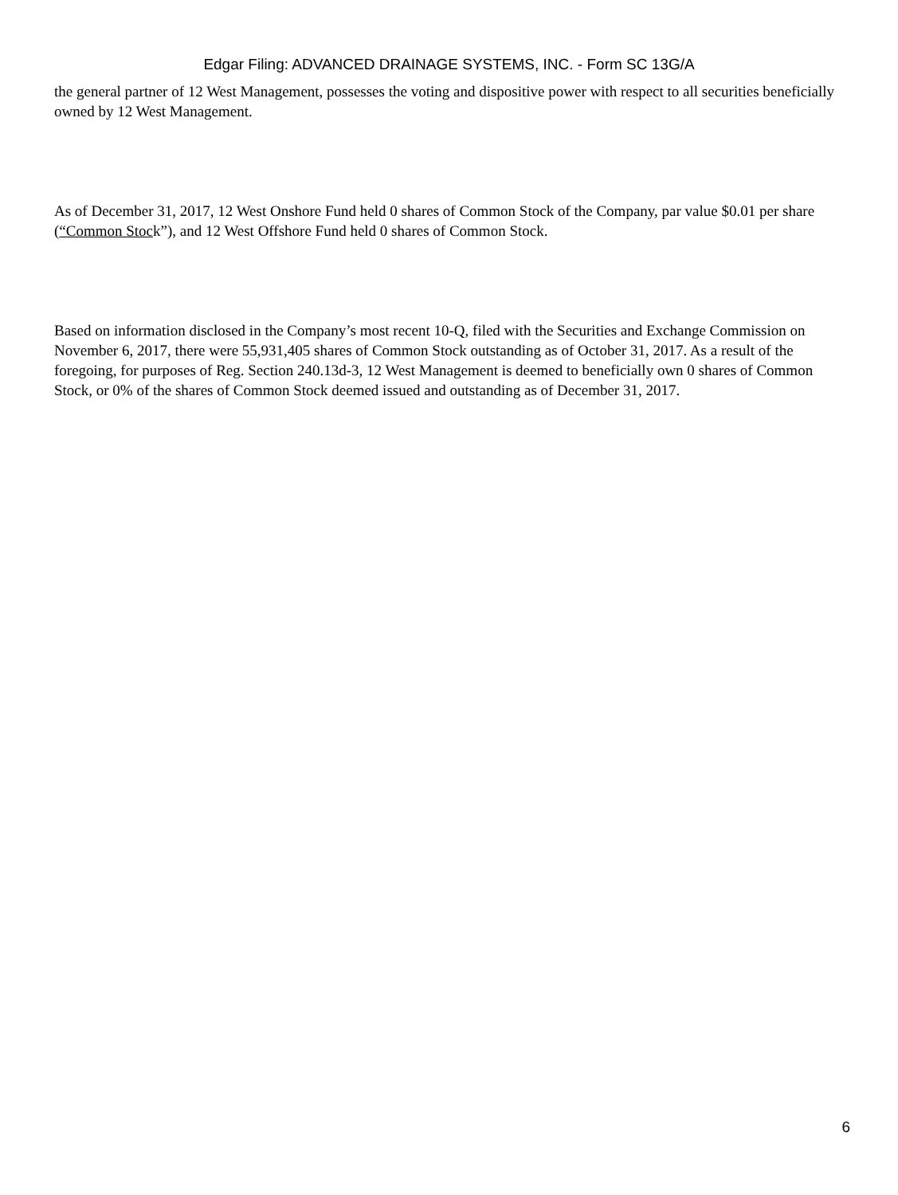Edgar Filing: ADVANCED DRAINAGE SYSTEMS, INC. - Form SC 13G/A
the general partner of 12 West Management, possesses the voting and dispositive power with respect to all securities beneficially owned by 12 West Management.
As of December 31, 2017, 12 West Onshore Fund held 0 shares of Common Stock of the Company, par value $0.01 per share (“Common Stock”), and 12 West Offshore Fund held 0 shares of Common Stock.
Based on information disclosed in the Company’s most recent 10-Q, filed with the Securities and Exchange Commission on November 6, 2017, there were 55,931,405 shares of Common Stock outstanding as of October 31, 2017. As a result of the foregoing, for purposes of Reg. Section 240.13d-3, 12 West Management is deemed to beneficially own 0 shares of Common Stock, or 0% of the shares of Common Stock deemed issued and outstanding as of December 31, 2017.
6